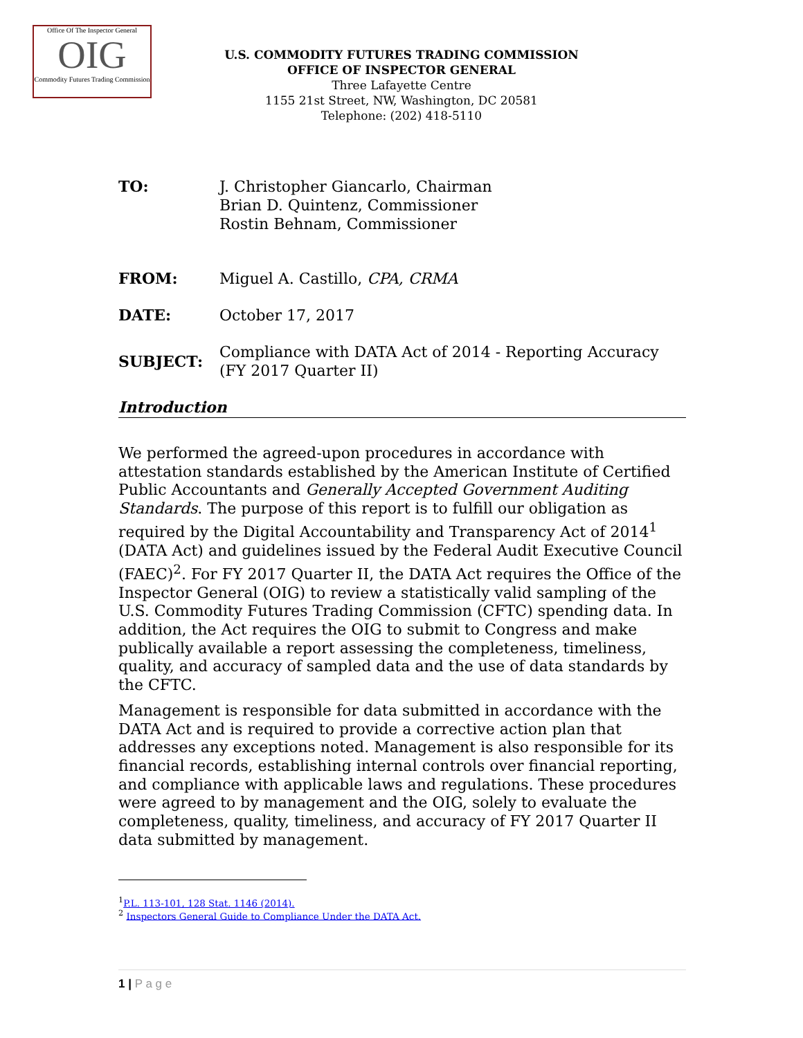Office Of The Inspector General
OIG
Commodity Futures Trading Commission
U.S. COMMODITY FUTURES TRADING COMMISSION
OFFICE OF INSPECTOR GENERAL
Three Lafayette Centre
1155 21st Street, NW, Washington, DC 20581
Telephone: (202) 418-5110
TO: J. Christopher Giancarlo, Chairman
Brian D. Quintenz, Commissioner
Rostin Behnam, Commissioner
FROM: Miguel A. Castillo, CPA, CRMA
DATE: October 17, 2017
SUBJECT:
Compliance with DATA Act of 2014 - Reporting Accuracy
(FY 2017 Quarter II)
Introduction
We performed the agreed-upon procedures in accordance with attestation standards established by the American Institute of Certified Public Accountants and Generally Accepted Government Auditing Standards. The purpose of this report is to fulfill our obligation as required by the Digital Accountability and Transparency Act of 2014<sup>1</sup> (DATA Act) and guidelines issued by the Federal Audit Executive Council (FAEC)<sup>2</sup>. For FY 2017 Quarter II, the DATA Act requires the Office of the Inspector General (OIG) to review a statistically valid sampling of the U.S. Commodity Futures Trading Commission (CFTC) spending data. In addition, the Act requires the OIG to submit to Congress and make publically available a report assessing the completeness, timeliness, quality, and accuracy of sampled data and the use of data standards by the CFTC.
Management is responsible for data submitted in accordance with the DATA Act and is required to provide a corrective action plan that addresses any exceptions noted. Management is also responsible for its financial records, establishing internal controls over financial reporting, and compliance with applicable laws and regulations. These procedures were agreed to by management and the OIG, solely to evaluate the completeness, quality, timeliness, and accuracy of FY 2017 Quarter II data submitted by management.
<sup>1</sup> P.L. 113-101, 128 Stat. 1146 (2014).
<sup>2</sup> Inspectors General Guide to Compliance Under the DATA Act.
1 | P a g e